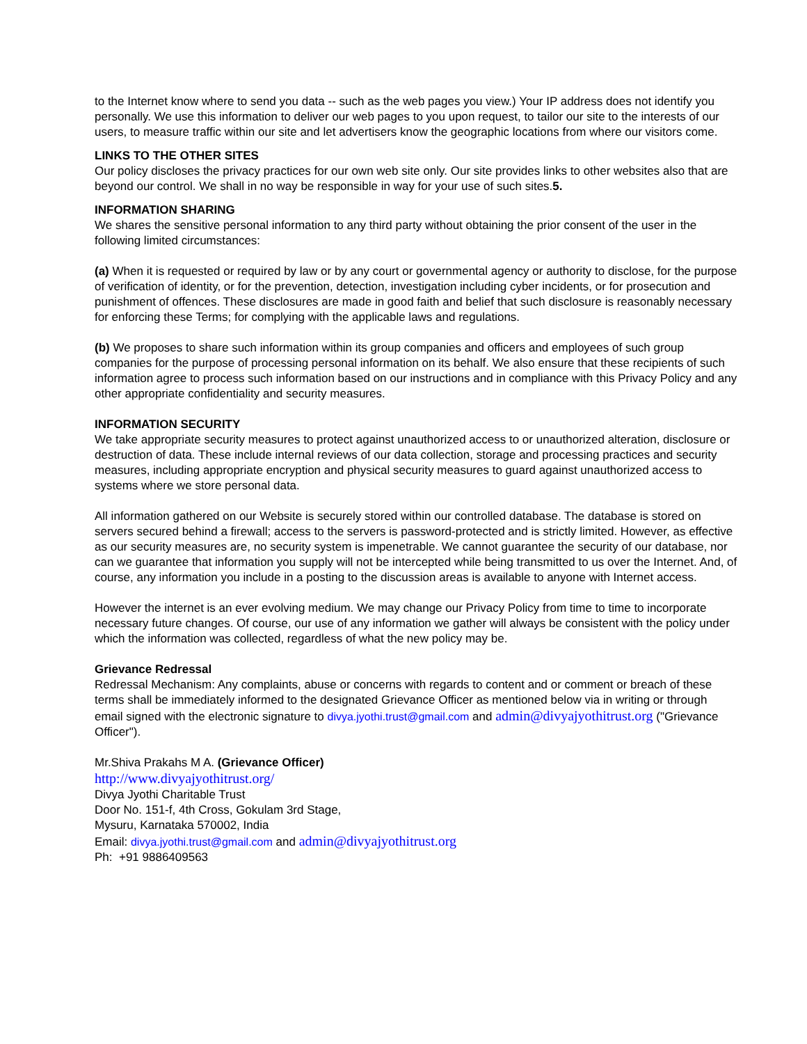to the Internet know where to send you data -- such as the web pages you view.) Your IP address does not identify you personally. We use this information to deliver our web pages to you upon request, to tailor our site to the interests of our users, to measure traffic within our site and let advertisers know the geographic locations from where our visitors come.
LINKS TO THE OTHER SITES
Our policy discloses the privacy practices for our own web site only. Our site provides links to other websites also that are beyond our control. We shall in no way be responsible in way for your use of such sites.5.
INFORMATION SHARING
We shares the sensitive personal information to any third party without obtaining the prior consent of the user in the following limited circumstances:
(a) When it is requested or required by law or by any court or governmental agency or authority to disclose, for the purpose of verification of identity, or for the prevention, detection, investigation including cyber incidents, or for prosecution and punishment of offences. These disclosures are made in good faith and belief that such disclosure is reasonably necessary for enforcing these Terms; for complying with the applicable laws and regulations.
(b) We proposes to share such information within its group companies and officers and employees of such group companies for the purpose of processing personal information on its behalf. We also ensure that these recipients of such information agree to process such information based on our instructions and in compliance with this Privacy Policy and any other appropriate confidentiality and security measures.
INFORMATION SECURITY
We take appropriate security measures to protect against unauthorized access to or unauthorized alteration, disclosure or destruction of data. These include internal reviews of our data collection, storage and processing practices and security measures, including appropriate encryption and physical security measures to guard against unauthorized access to systems where we store personal data.
All information gathered on our Website is securely stored within our controlled database. The database is stored on servers secured behind a firewall; access to the servers is password-protected and is strictly limited. However, as effective as our security measures are, no security system is impenetrable. We cannot guarantee the security of our database, nor can we guarantee that information you supply will not be intercepted while being transmitted to us over the Internet. And, of course, any information you include in a posting to the discussion areas is available to anyone with Internet access.
However the internet is an ever evolving medium. We may change our Privacy Policy from time to time to incorporate necessary future changes. Of course, our use of any information we gather will always be consistent with the policy under which the information was collected, regardless of what the new policy may be.
Grievance Redressal
Redressal Mechanism: Any complaints, abuse or concerns with regards to content and or comment or breach of these terms shall be immediately informed to the designated Grievance Officer as mentioned below via in writing or through email signed with the electronic signature to divya.jyothi.trust@gmail.com and admin@divyajyothitrust.org ("Grievance Officer").
Mr.Shiva Prakahs M A. (Grievance Officer)
http://www.divyajyothitrust.org/
Divya Jyothi Charitable Trust
Door No. 151-f, 4th Cross, Gokulam 3rd Stage,
Mysuru, Karnataka 570002, India
Email: divya.jyothi.trust@gmail.com and admin@divyajyothitrust.org
Ph: +91 9886409563